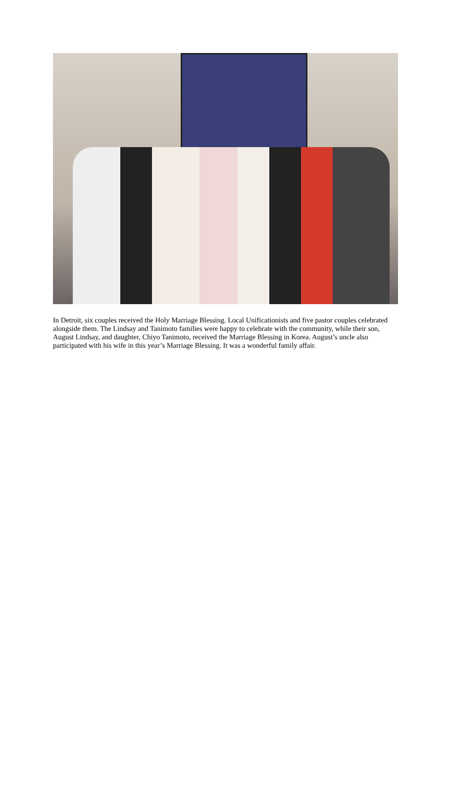In Detroit, six couples received the Holy Marriage Blessing. Local Unificationists and five pastor couples celebrated alongside them. The Lindsay and Tanimoto families were happy to celebrate with the community, while their son, August Lindsay, and daughter, Chiyo Tanimoto, received the Marriage Blessing in Korea. August’s uncle also participated with his wife in this year’s Marriage Blessing. It was a wonderful family affair.